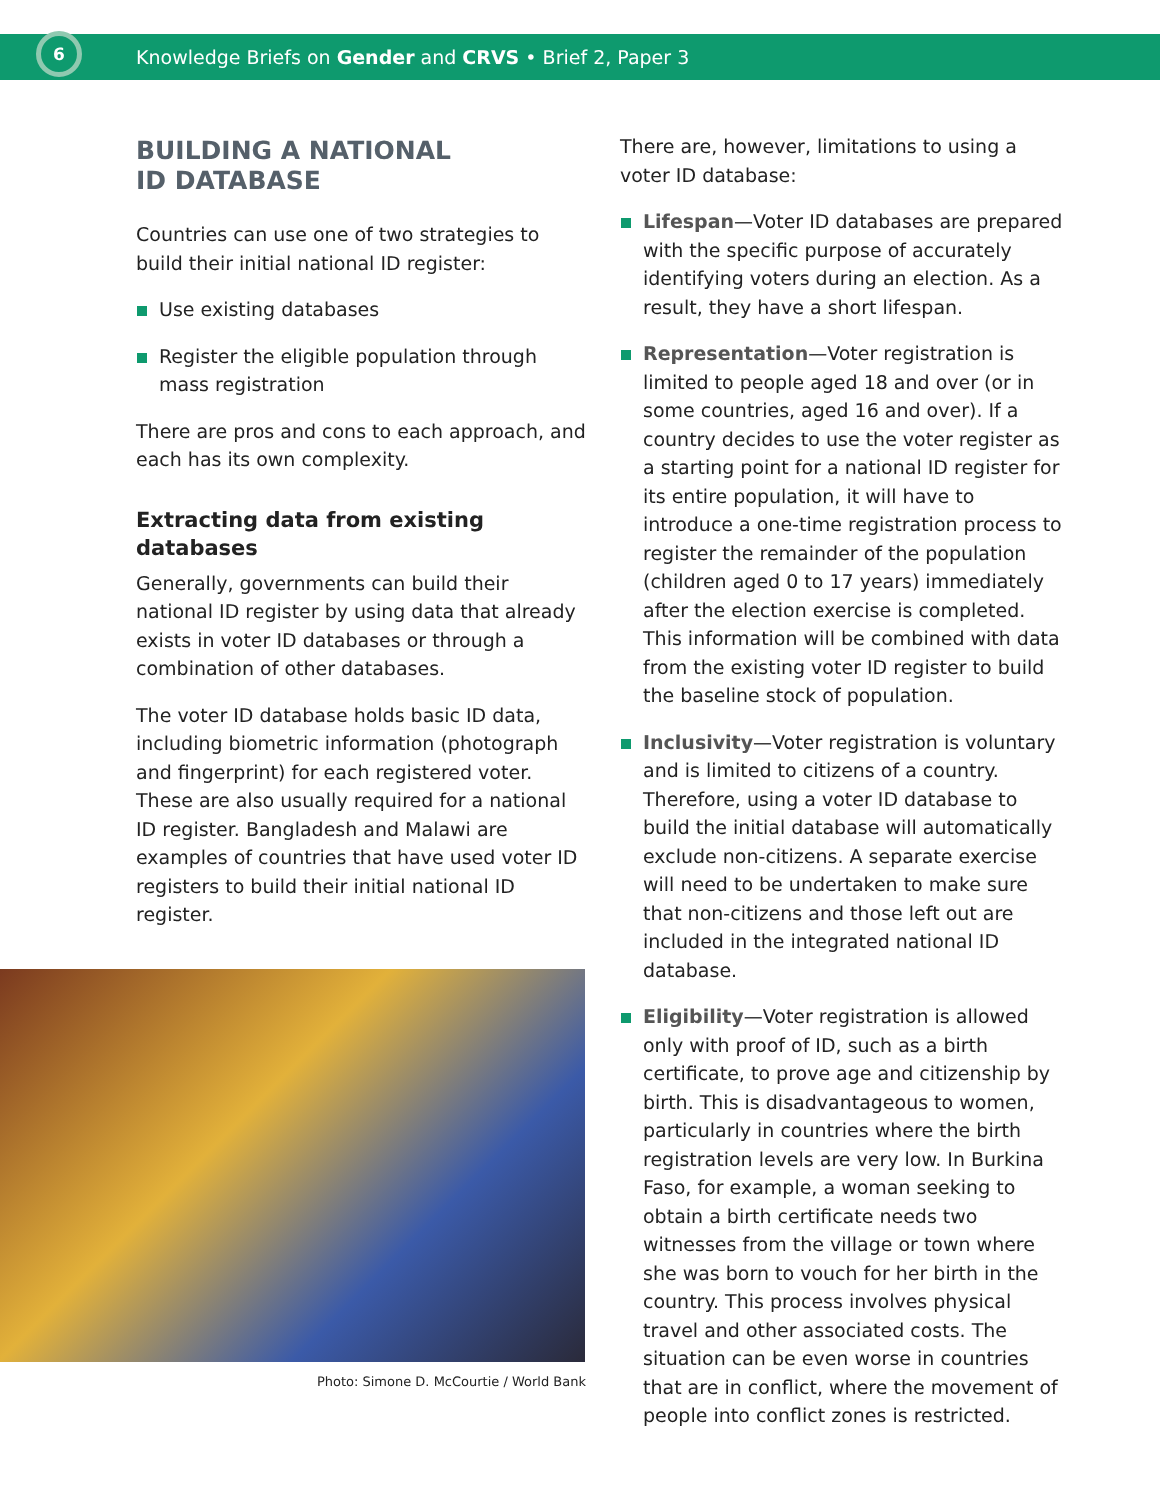6
Knowledge Briefs on Gender and CRVS • Brief 2, Paper 3
BUILDING A NATIONAL
ID DATABASE
Countries can use one of two strategies to build their initial national ID register:
Use existing databases
Register the eligible population through mass registration
There are pros and cons to each approach, and each has its own complexity.
Extracting data from existing databases
Generally, governments can build their national ID register by using data that already exists in voter ID databases or through a combination of other databases.
The voter ID database holds basic ID data, including biometric information (photograph and fingerprint) for each registered voter. These are also usually required for a national ID register. Bangladesh and Malawi are examples of countries that have used voter ID registers to build their initial national ID register.
Photo: Simone D. McCourtie / World Bank
There are, however, limitations to using a voter ID database:
Lifespan—Voter ID databases are prepared with the specific purpose of accurately identifying voters during an election. As a result, they have a short lifespan.
Representation—Voter registration is limited to people aged 18 and over (or in some countries, aged 16 and over). If a country decides to use the voter register as a starting point for a national ID register for its entire population, it will have to introduce a one-time registration process to register the remainder of the population (children aged 0 to 17 years) immediately after the election exercise is completed. This information will be combined with data from the existing voter ID register to build the baseline stock of population.
Inclusivity—Voter registration is voluntary and is limited to citizens of a country. Therefore, using a voter ID database to build the initial database will automatically exclude non-citizens. A separate exercise will need to be undertaken to make sure that non-citizens and those left out are included in the integrated national ID database.
Eligibility—Voter registration is allowed only with proof of ID, such as a birth certificate, to prove age and citizenship by birth. This is disadvantageous to women, particularly in countries where the birth registration levels are very low. In Burkina Faso, for example, a woman seeking to obtain a birth certificate needs two witnesses from the village or town where she was born to vouch for her birth in the country. This process involves physical travel and other associated costs. The situation can be even worse in countries that are in conflict, where the movement of people into conflict zones is restricted.